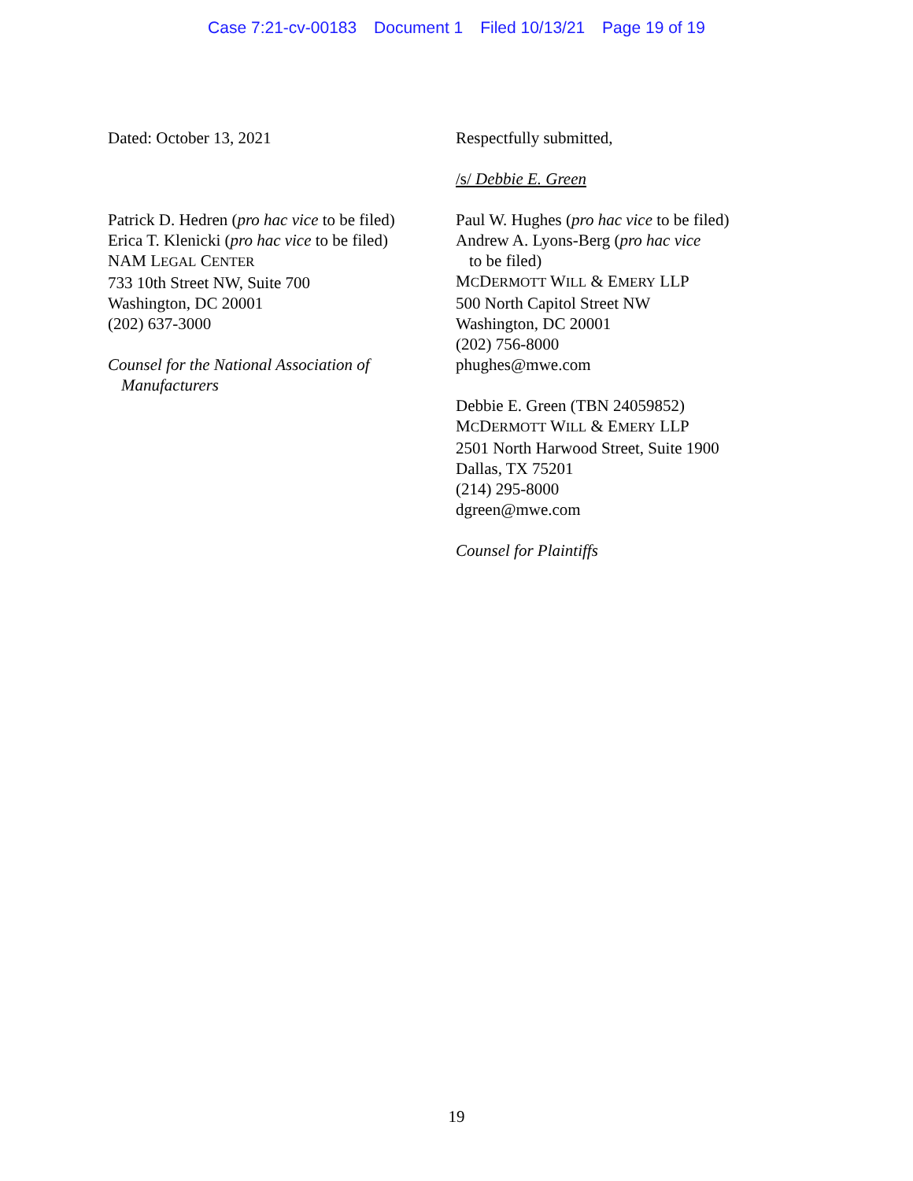Case 7:21-cv-00183 Document 1 Filed 10/13/21 Page 19 of 19
Dated: October 13, 2021
Patrick D. Hedren (pro hac vice to be filed)
Erica T. Klenicki (pro hac vice to be filed)
NAM LEGAL CENTER
733 10th Street NW, Suite 700
Washington, DC 20001
(202) 637-3000
Counsel for the National Association of
Manufacturers
Respectfully submitted,
/s/ Debbie E. Green
Paul W. Hughes (pro hac vice to be filed)
Andrew A. Lyons-Berg (pro hac vice
to be filed)
MCDERMOTT WILL & EMERY LLP
500 North Capitol Street NW
Washington, DC 20001
(202) 756-8000
phughes@mwe.com
Debbie E. Green (TBN 24059852)
MCDERMOTT WILL & EMERY LLP
2501 North Harwood Street, Suite 1900
Dallas, TX 75201
(214) 295-8000
dgreen@mwe.com
Counsel for Plaintiffs
19